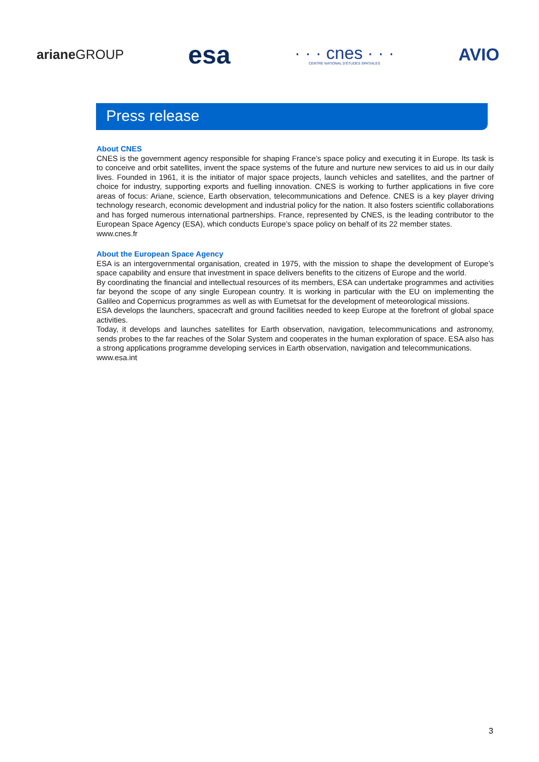ariane GROUP
esa
· · · cnes · · ·
CENTRE NATIONAL D'ÉTUDES SPATIALES
AVIO
Press release
About CNES
CNES is the government agency responsible for shaping France’s space policy and executing it in Europe. Its task is to conceive and orbit satellites, invent the space systems of the future and nurture new services to aid us in our daily lives. Founded in 1961, it is the initiator of major space projects, launch vehicles and satellites, and the partner of choice for industry, supporting exports and fuelling innovation. CNES is working to further applications in five core areas of focus: Ariane, science, Earth observation, telecommunications and Defence. CNES is a key player driving technology research, economic development and industrial policy for the nation. It also fosters scientific collaborations and has forged numerous international partnerships. France, represented by CNES, is the leading contributor to the European Space Agency (ESA), which conducts Europe’s space policy on behalf of its 22 member states.
www.cnes.fr
About the European Space Agency
ESA is an intergovernmental organisation, created in 1975, with the mission to shape the development of Europe’s space capability and ensure that investment in space delivers benefits to the citizens of Europe and the world.
By coordinating the financial and intellectual resources of its members, ESA can undertake programmes and activities far beyond the scope of any single European country. It is working in particular with the EU on implementing the Galileo and Copernicus programmes as well as with Eumetsat for the development of meteorological missions.
ESA develops the launchers, spacecraft and ground facilities needed to keep Europe at the forefront of global space activities.
Today, it develops and launches satellites for Earth observation, navigation, telecommunications and astronomy, sends probes to the far reaches of the Solar System and cooperates in the human exploration of space. ESA also has a strong applications programme developing services in Earth observation, navigation and telecommunications.
www.esa.int
3